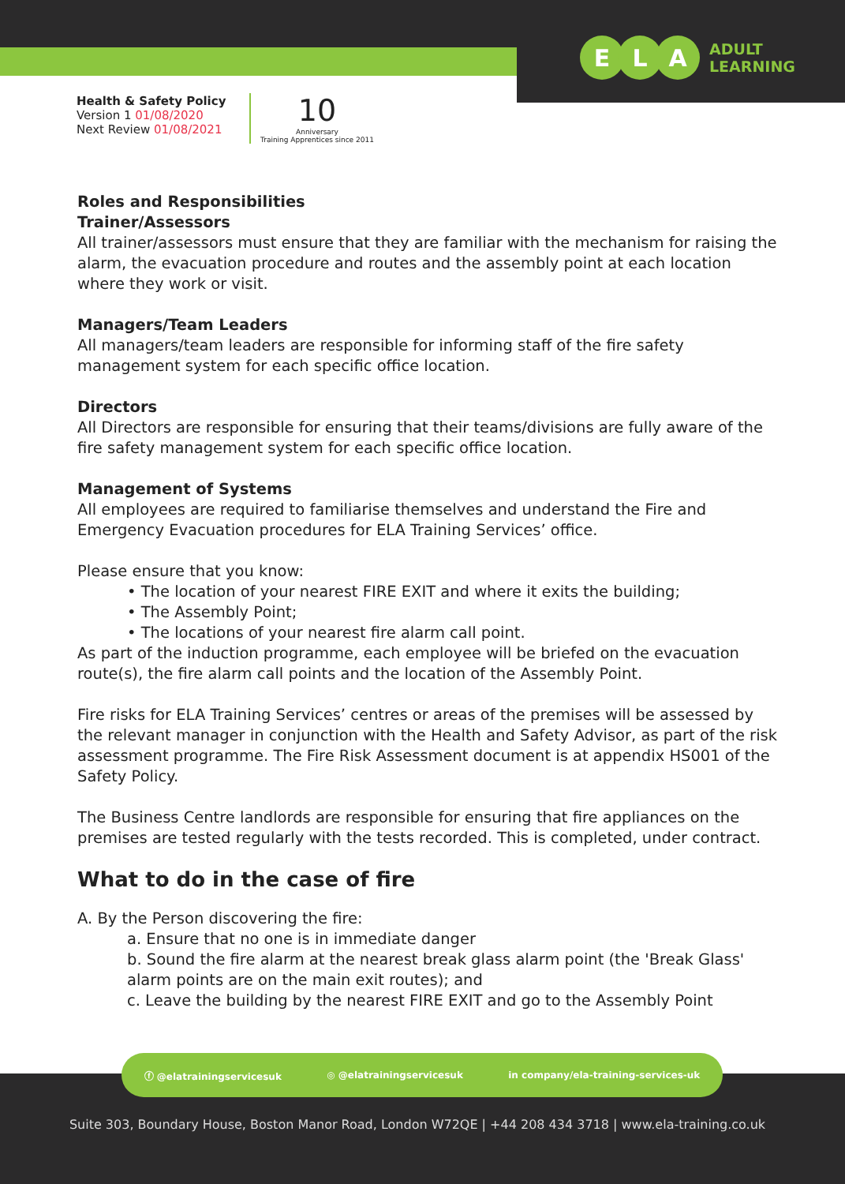E L A ADULT
LEARNING
Health & Safety Policy
Version 1 01/08/2020
Next Review 01/08/2021
10
Anniversary
Training Apprentices since 2011
Roles and Responsibilities
Trainer/Assessors
All trainer/assessors must ensure that they are familiar with the mechanism for raising the alarm, the evacuation procedure and routes and the assembly point at each location where they work or visit.
Managers/Team Leaders
All managers/team leaders are responsible for informing staff of the fire safety management system for each specific office location.
Directors
All Directors are responsible for ensuring that their teams/divisions are fully aware of the fire safety management system for each specific office location.
Management of Systems
All employees are required to familiarise themselves and understand the Fire and Emergency Evacuation procedures for ELA Training Services’ office.
Please ensure that you know:
• The location of your nearest FIRE EXIT and where it exits the building;
• The Assembly Point;
• The locations of your nearest fire alarm call point.
As part of the induction programme, each employee will be briefed on the evacuation route(s), the fire alarm call points and the location of the Assembly Point.
Fire risks for ELA Training Services’ centres or areas of the premises will be assessed by the relevant manager in conjunction with the Health and Safety Advisor, as part of the risk assessment programme. The Fire Risk Assessment document is at appendix HS001 of the Safety Policy.
The Business Centre landlords are responsible for ensuring that fire appliances on the premises are tested regularly with the tests recorded. This is completed, under contract.
What to do in the case of fire
A. By the Person discovering the fire:
a. Ensure that no one is in immediate danger
b. Sound the fire alarm at the nearest break glass alarm point (the 'Break Glass' alarm points are on the main exit routes); and
c. Leave the building by the nearest FIRE EXIT and go to the Assembly Point
ⓕ @elatrainingservicesuk ◎ @elatrainingservicesuk in company/ela-training-services-uk
Suite 303, Boundary House, Boston Manor Road, London W72QE | +44 208 434 3718 | www.ela-training.co.uk